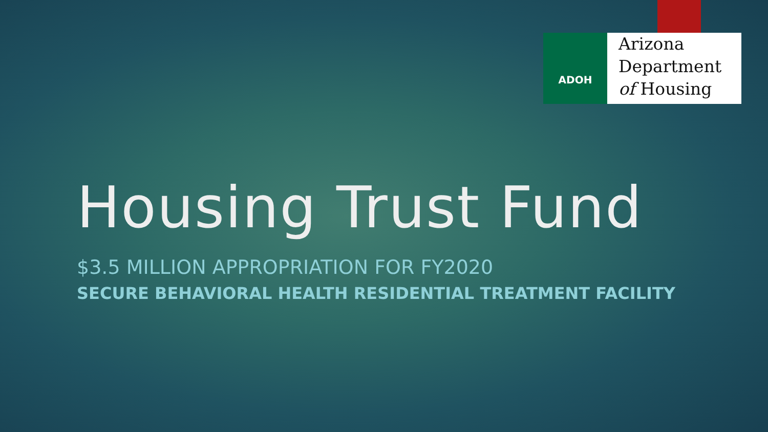ADOH
Arizona
Department
of Housing
Housing Trust Fund
$3.5 MILLION APPROPRIATION FOR FY2020
SECURE BEHAVIORAL HEALTH RESIDENTIAL TREATMENT FACILITY